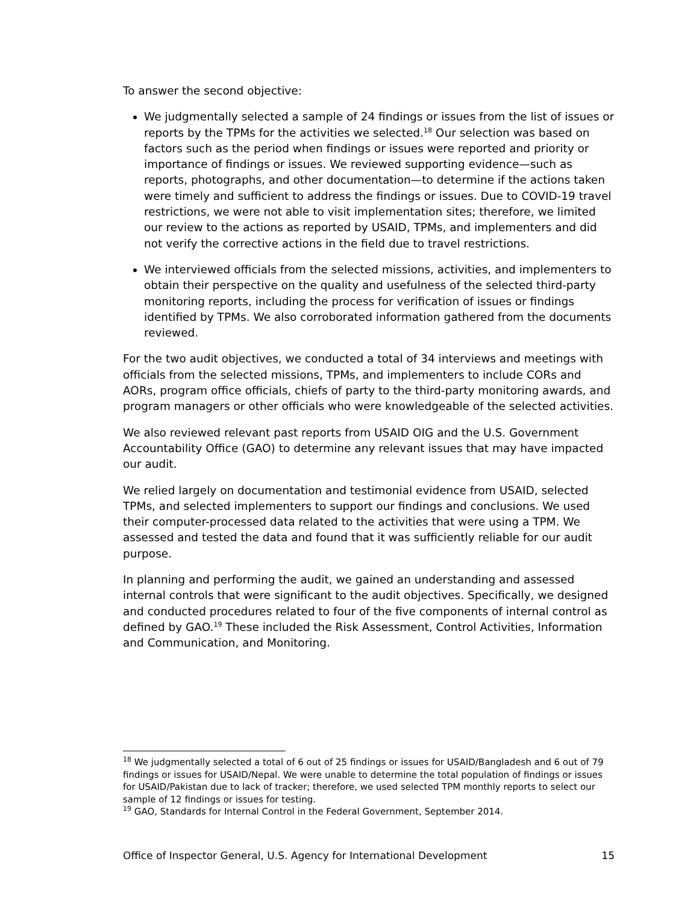To answer the second objective:
We judgmentally selected a sample of 24 findings or issues from the list of issues or reports by the TPMs for the activities we selected.<sup>18</sup> Our selection was based on factors such as the period when findings or issues were reported and priority or importance of findings or issues. We reviewed supporting evidence—such as reports, photographs, and other documentation—to determine if the actions taken were timely and sufficient to address the findings or issues. Due to COVID-19 travel restrictions, we were not able to visit implementation sites; therefore, we limited our review to the actions as reported by USAID, TPMs, and implementers and did not verify the corrective actions in the field due to travel restrictions.
We interviewed officials from the selected missions, activities, and implementers to obtain their perspective on the quality and usefulness of the selected third-party monitoring reports, including the process for verification of issues or findings identified by TPMs. We also corroborated information gathered from the documents reviewed.
For the two audit objectives, we conducted a total of 34 interviews and meetings with officials from the selected missions, TPMs, and implementers to include CORs and AORs, program office officials, chiefs of party to the third-party monitoring awards, and program managers or other officials who were knowledgeable of the selected activities.
We also reviewed relevant past reports from USAID OIG and the U.S. Government Accountability Office (GAO) to determine any relevant issues that may have impacted our audit.
We relied largely on documentation and testimonial evidence from USAID, selected TPMs, and selected implementers to support our findings and conclusions. We used their computer-processed data related to the activities that were using a TPM. We assessed and tested the data and found that it was sufficiently reliable for our audit purpose.
In planning and performing the audit, we gained an understanding and assessed internal controls that were significant to the audit objectives. Specifically, we designed and conducted procedures related to four of the five components of internal control as defined by GAO.<sup>19</sup> These included the Risk Assessment, Control Activities, Information and Communication, and Monitoring.
<sup>18</sup> We judgmentally selected a total of 6 out of 25 findings or issues for USAID/Bangladesh and 6 out of 79 findings or issues for USAID/Nepal. We were unable to determine the total population of findings or issues for USAID/Pakistan due to lack of tracker; therefore, we used selected TPM monthly reports to select our sample of 12 findings or issues for testing.
<sup>19</sup> GAO, Standards for Internal Control in the Federal Government, September 2014.
Office of Inspector General, U.S. Agency for International Development 15